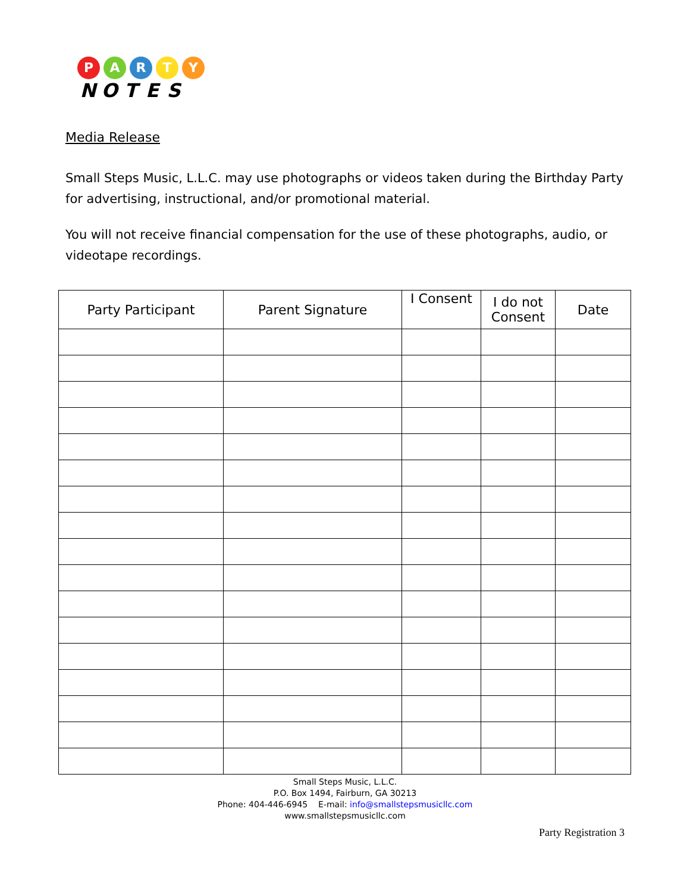PARTY NOTES
Media Release
Small Steps Music, L.L.C. may use photographs or videos taken during the Birthday Party for advertising, instructional, and/or promotional material.
You will not receive financial compensation for the use of these photographs, audio, or videotape recordings.
| Party Participant | Parent Signature | I Consent | I do not Consent | Date |
| --- | --- | --- | --- | --- |
Small Steps Music, L.L.C.
P.O. Box 1494, Fairburn, GA 30213
Phone: 404-446-6945 E-mail: info@smallstepsmusicllc.com
www.smallstepsmusicllc.com
Party Registration 3